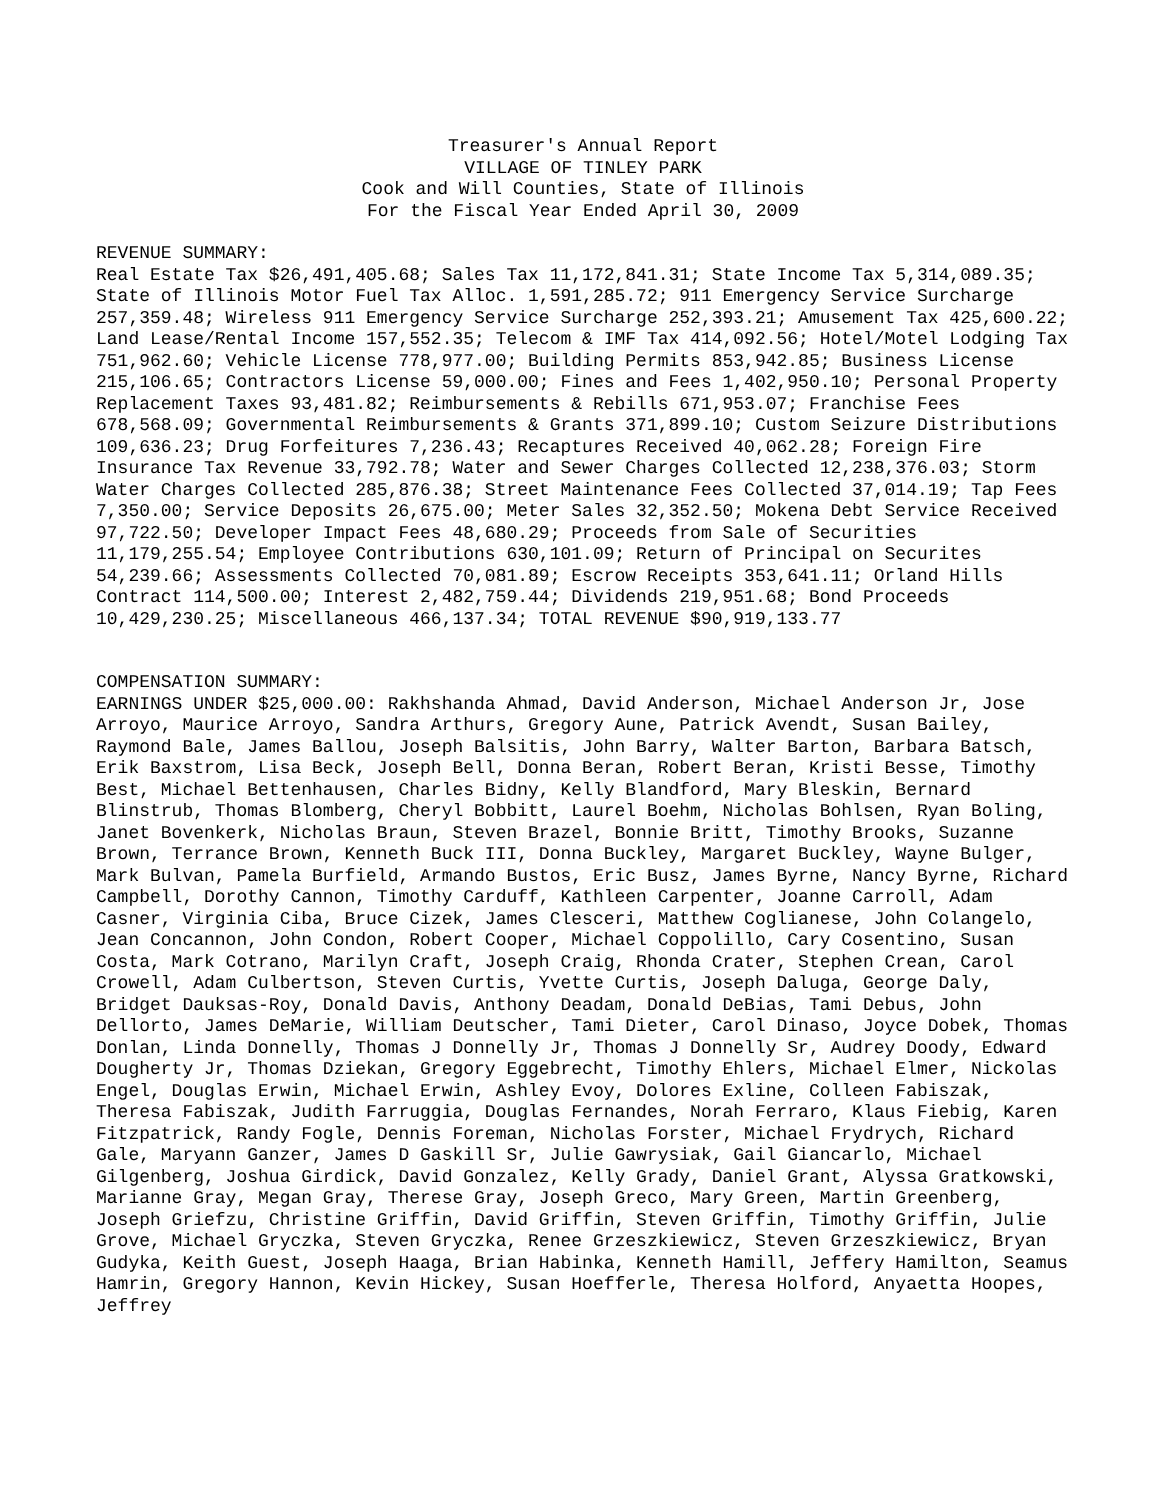Treasurer's Annual Report
VILLAGE OF TINLEY PARK
Cook and Will Counties, State of Illinois
For the Fiscal Year Ended April 30, 2009
REVENUE SUMMARY:
Real Estate Tax $26,491,405.68; Sales Tax 11,172,841.31; State Income Tax 5,314,089.35; State of Illinois Motor Fuel Tax Alloc. 1,591,285.72; 911 Emergency Service Surcharge 257,359.48; Wireless 911 Emergency Service Surcharge 252,393.21; Amusement Tax 425,600.22; Land Lease/Rental Income 157,552.35; Telecom & IMF Tax 414,092.56; Hotel/Motel Lodging Tax 751,962.60; Vehicle License 778,977.00; Building Permits 853,942.85; Business License 215,106.65; Contractors License 59,000.00; Fines and Fees 1,402,950.10; Personal Property Replacement Taxes 93,481.82; Reimbursements & Rebills 671,953.07; Franchise Fees 678,568.09; Governmental Reimbursements & Grants 371,899.10; Custom Seizure Distributions 109,636.23; Drug Forfeitures 7,236.43; Recaptures Received 40,062.28; Foreign Fire Insurance Tax Revenue 33,792.78; Water and Sewer Charges Collected 12,238,376.03; Storm Water Charges Collected 285,876.38; Street Maintenance Fees Collected 37,014.19; Tap Fees 7,350.00; Service Deposits 26,675.00; Meter Sales 32,352.50; Mokena Debt Service Received 97,722.50; Developer Impact Fees 48,680.29; Proceeds from Sale of Securities 11,179,255.54; Employee Contributions 630,101.09; Return of Principal on Securites 54,239.66; Assessments Collected 70,081.89; Escrow Receipts 353,641.11; Orland Hills Contract 114,500.00; Interest 2,482,759.44; Dividends 219,951.68; Bond Proceeds 10,429,230.25; Miscellaneous 466,137.34; TOTAL REVENUE $90,919,133.77
COMPENSATION SUMMARY:
EARNINGS UNDER $25,000.00: Rakhshanda Ahmad, David Anderson, Michael Anderson Jr, Jose Arroyo, Maurice Arroyo, Sandra Arthurs, Gregory Aune, Patrick Avendt, Susan Bailey, Raymond Bale, James Ballou, Joseph Balsitis, John Barry, Walter Barton, Barbara Batsch, Erik Baxstrom, Lisa Beck, Joseph Bell, Donna Beran, Robert Beran, Kristi Besse, Timothy Best, Michael Bettenhausen, Charles Bidny, Kelly Blandford, Mary Bleskin, Bernard Blinstrub, Thomas Blomberg, Cheryl Bobbitt, Laurel Boehm, Nicholas Bohlsen, Ryan Boling, Janet Bovenkerk, Nicholas Braun, Steven Brazel, Bonnie Britt, Timothy Brooks, Suzanne Brown, Terrance Brown, Kenneth Buck III, Donna Buckley, Margaret Buckley, Wayne Bulger, Mark Bulvan, Pamela Burfield, Armando Bustos, Eric Busz, James Byrne, Nancy Byrne, Richard Campbell, Dorothy Cannon, Timothy Carduff, Kathleen Carpenter, Joanne Carroll, Adam Casner, Virginia Ciba, Bruce Cizek, James Clesceri, Matthew Coglianese, John Colangelo, Jean Concannon, John Condon, Robert Cooper, Michael Coppolillo, Cary Cosentino, Susan Costa, Mark Cotrano, Marilyn Craft, Joseph Craig, Rhonda Crater, Stephen Crean, Carol Crowell, Adam Culbertson, Steven Curtis, Yvette Curtis, Joseph Daluga, George Daly, Bridget Dauksas-Roy, Donald Davis, Anthony Deadam, Donald DeBias, Tami Debus, John Dellorto, James DeMarie, William Deutscher, Tami Dieter, Carol Dinaso, Joyce Dobek, Thomas Donlan, Linda Donnelly, Thomas J Donnelly Jr, Thomas J Donnelly Sr, Audrey Doody, Edward Dougherty Jr, Thomas Dziekan, Gregory Eggebrecht, Timothy Ehlers, Michael Elmer, Nickolas Engel, Douglas Erwin, Michael Erwin, Ashley Evoy, Dolores Exline, Colleen Fabiszak, Theresa Fabiszak, Judith Farruggia, Douglas Fernandes, Norah Ferraro, Klaus Fiebig, Karen Fitzpatrick, Randy Fogle, Dennis Foreman, Nicholas Forster, Michael Frydrych, Richard Gale, Maryann Ganzer, James D Gaskill Sr, Julie Gawrysiak, Gail Giancarlo, Michael Gilgenberg, Joshua Girdick, David Gonzalez, Kelly Grady, Daniel Grant, Alyssa Gratkowski, Marianne Gray, Megan Gray, Therese Gray, Joseph Greco, Mary Green, Martin Greenberg, Joseph Griefzu, Christine Griffin, David Griffin, Steven Griffin, Timothy Griffin, Julie Grove, Michael Gryczka, Steven Gryczka, Renee Grzeszkiewicz, Steven Grzeszkiewicz, Bryan Gudyka, Keith Guest, Joseph Haaga, Brian Habinka, Kenneth Hamill, Jeffery Hamilton, Seamus Hamrin, Gregory Hannon, Kevin Hickey, Susan Hoefferle, Theresa Holford, Anyaetta Hoopes, Jeffrey